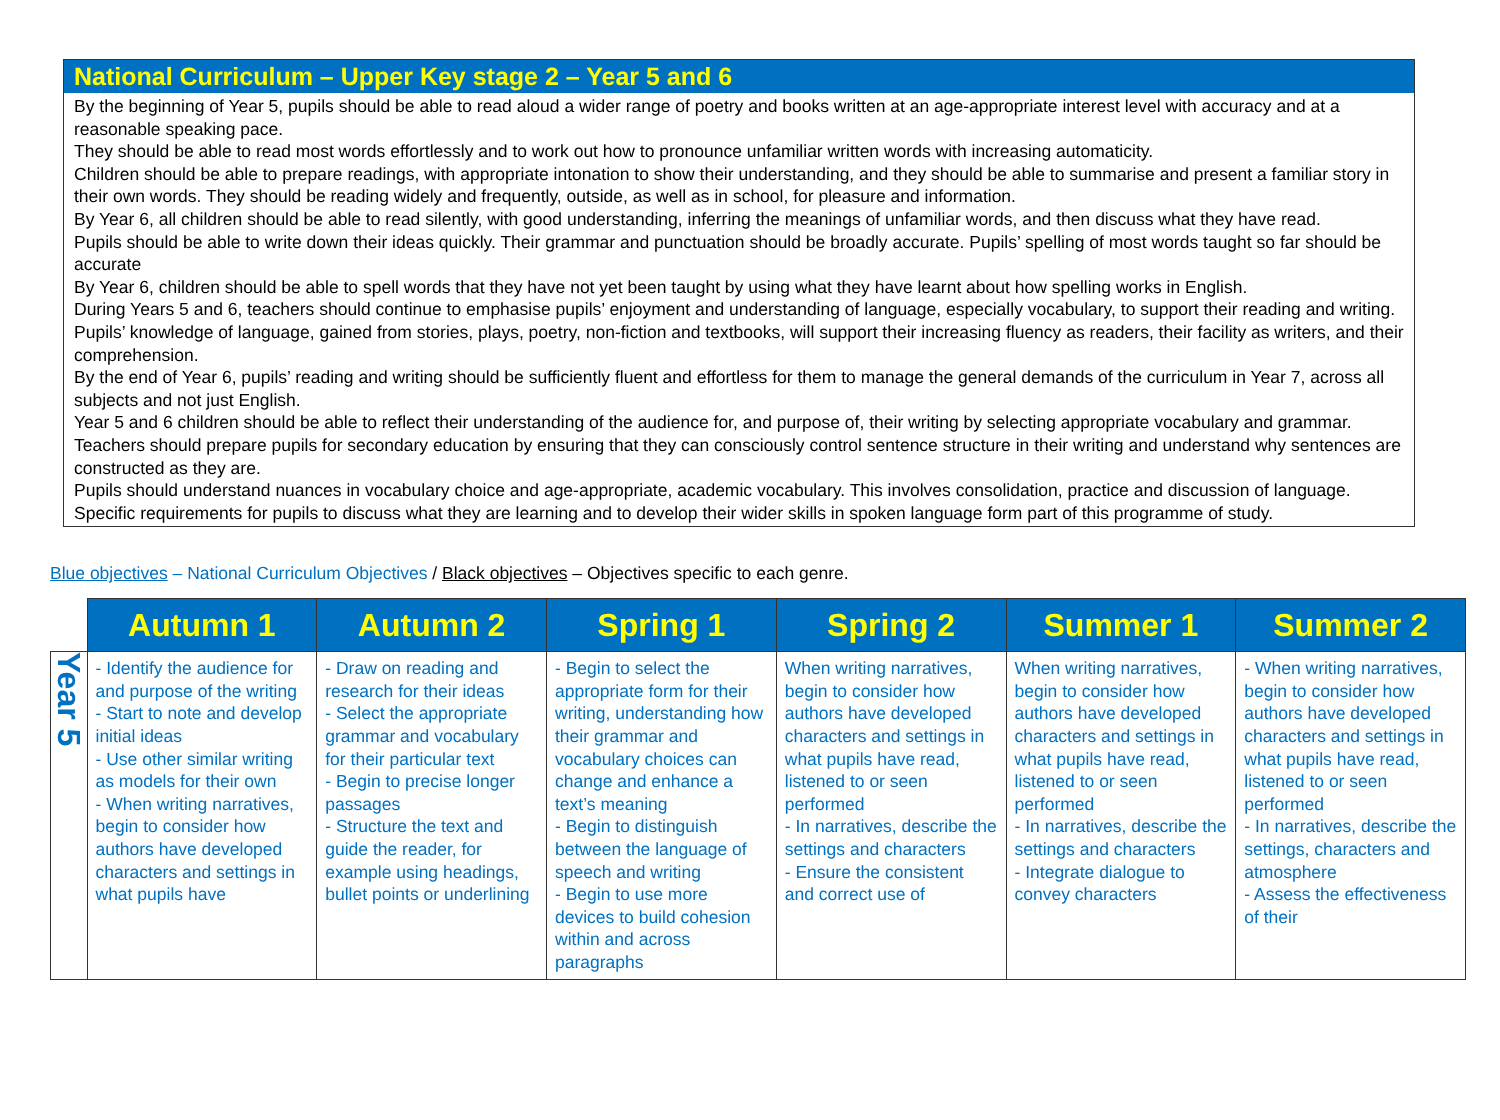National Curriculum – Upper Key stage 2 – Year 5 and 6
By the beginning of Year 5, pupils should be able to read aloud a wider range of poetry and books written at an age-appropriate interest level with accuracy and at a reasonable speaking pace.
They should be able to read most words effortlessly and to work out how to pronounce unfamiliar written words with increasing automaticity.
Children should be able to prepare readings, with appropriate intonation to show their understanding, and they should be able to summarise and present a familiar story in their own words. They should be reading widely and frequently, outside, as well as in school, for pleasure and information.
By Year 6, all children should be able to read silently, with good understanding, inferring the meanings of unfamiliar words, and then discuss what they have read.
Pupils should be able to write down their ideas quickly. Their grammar and punctuation should be broadly accurate. Pupils’ spelling of most words taught so far should be accurate
By Year 6, children should be able to spell words that they have not yet been taught by using what they have learnt about how spelling works in English.
During Years 5 and 6, teachers should continue to emphasise pupils’ enjoyment and understanding of language, especially vocabulary, to support their reading and writing. Pupils’ knowledge of language, gained from stories, plays, poetry, non-fiction and textbooks, will support their increasing fluency as readers, their facility as writers, and their comprehension.
By the end of Year 6, pupils’ reading and writing should be sufficiently fluent and effortless for them to manage the general demands of the curriculum in Year 7, across all subjects and not just English.
Year 5 and 6 children should be able to reflect their understanding of the audience for, and purpose of, their writing by selecting appropriate vocabulary and grammar. Teachers should prepare pupils for secondary education by ensuring that they can consciously control sentence structure in their writing and understand why sentences are constructed as they are.
Pupils should understand nuances in vocabulary choice and age-appropriate, academic vocabulary. This involves consolidation, practice and discussion of language.
Specific requirements for pupils to discuss what they are learning and to develop their wider skills in spoken language form part of this programme of study.
Blue objectives – National Curriculum Objectives / Black objectives – Objectives specific to each genre.
| | Autumn 1 | Autumn 2 | Spring 1 | Spring 2 | Summer 1 | Summer 2 |
| --- | --- | --- | --- | --- | --- | --- |
| Year 5 | - Identify the audience for and purpose of the writing - Start to note and develop initial ideas - Use other similar writing as models for their own - When writing narratives, begin to consider how authors have developed characters and settings in what pupils have | - Draw on reading and research for their ideas - Select the appropriate grammar and vocabulary for their particular text - Begin to precise longer passages - Structure the text and guide the reader, for example using headings, bullet points or underlining | - Begin to select the appropriate form for their writing, understanding how their grammar and vocabulary choices can change and enhance a text’s meaning - Begin to distinguish between the language of speech and writing - Begin to use more devices to build cohesion within and across paragraphs | When writing narratives, begin to consider how authors have developed characters and settings in what pupils have read, listened to or seen performed - In narratives, describe the settings and characters - Ensure the consistent and correct use of | When writing narratives, begin to consider how authors have developed characters and settings in what pupils have read, listened to or seen performed - In narratives, describe the settings and characters - Integrate dialogue to convey characters | - When writing narratives, begin to consider how authors have developed characters and settings in what pupils have read, listened to or seen performed - In narratives, describe the settings, characters and atmosphere - Assess the effectiveness of their |